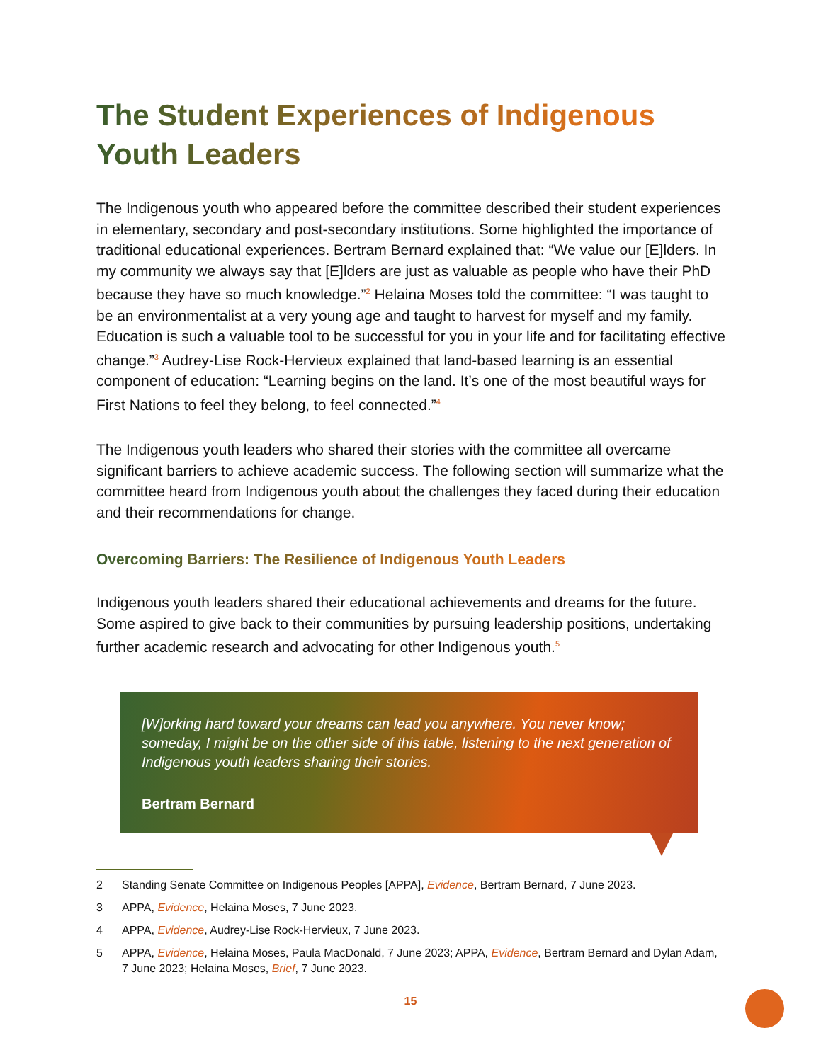The Student Experiences of Indigenous Youth Leaders
The Indigenous youth who appeared before the committee described their student experiences in elementary, secondary and post-secondary institutions. Some highlighted the importance of traditional educational experiences. Bertram Bernard explained that: “We value our [E]lders. In my community we always say that [E]lders are just as valuable as people who have their PhD because they have so much knowledge.”<sup>2</sup> Helaina Moses told the committee: “I was taught to be an environmentalist at a very young age and taught to harvest for myself and my family. Education is such a valuable tool to be successful for you in your life and for facilitating effective change.”<sup>3</sup> Audrey-Lise Rock-Hervieux explained that land-based learning is an essential component of education: “Learning begins on the land. It’s one of the most beautiful ways for First Nations to feel they belong, to feel connected.”<sup>4</sup>
The Indigenous youth leaders who shared their stories with the committee all overcame significant barriers to achieve academic success. The following section will summarize what the committee heard from Indigenous youth about the challenges they faced during their education and their recommendations for change.
Overcoming Barriers: The Resilience of Indigenous Youth Leaders
Indigenous youth leaders shared their educational achievements and dreams for the future. Some aspired to give back to their communities by pursuing leadership positions, undertaking further academic research and advocating for other Indigenous youth.<sup>5</sup>
[W]orking hard toward your dreams can lead you anywhere. You never know; someday, I might be on the other side of this table, listening to the next generation of Indigenous youth leaders sharing their stories.
Bertram Bernard
2 Standing Senate Committee on Indigenous Peoples [APPA], Evidence, Bertram Bernard, 7 June 2023.
3 APPA, Evidence, Helaina Moses, 7 June 2023.
4 APPA, Evidence, Audrey-Lise Rock-Hervieux, 7 June 2023.
5 APPA, Evidence, Helaina Moses, Paula MacDonald, 7 June 2023; APPA, Evidence, Bertram Bernard and Dylan Adam, 7 June 2023; Helaina Moses, Brief, 7 June 2023.
15